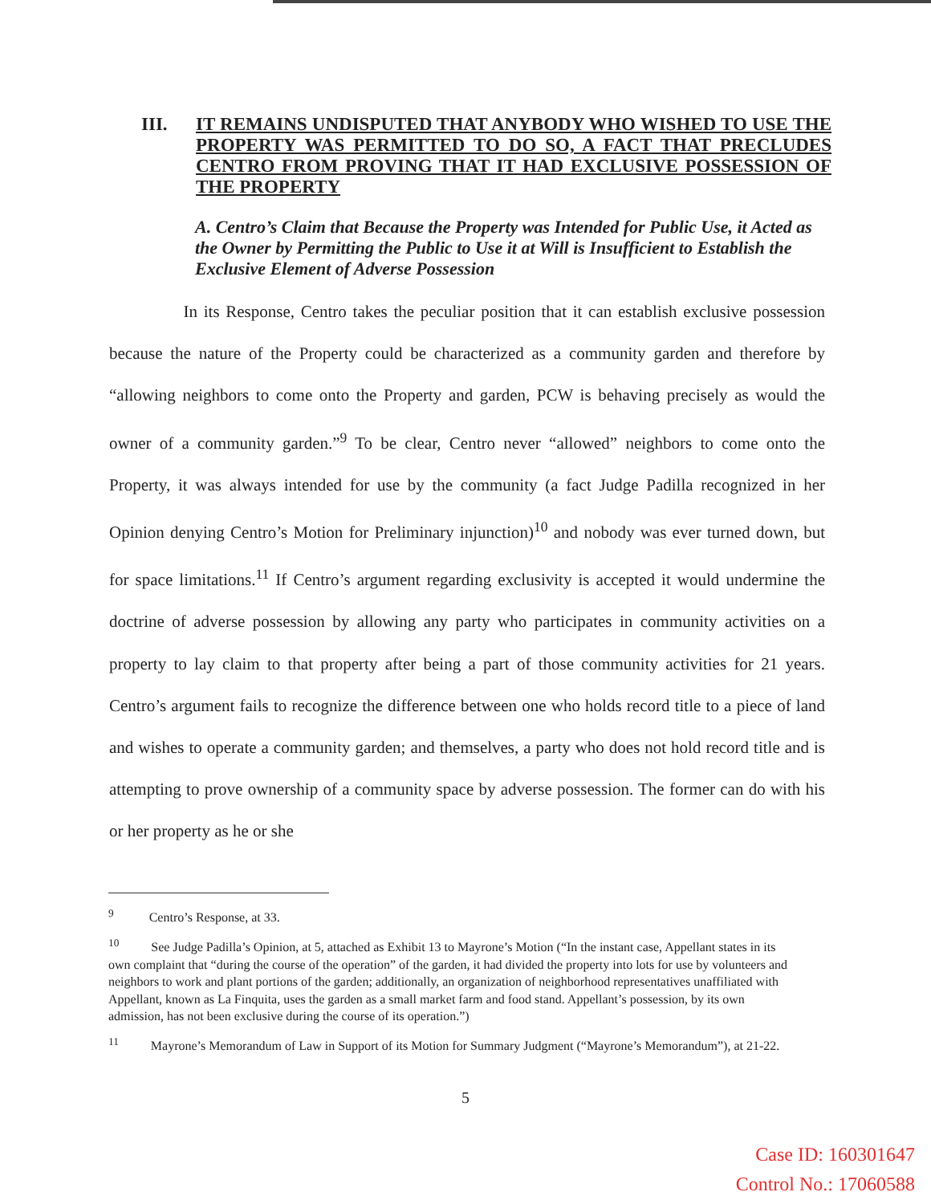III. IT REMAINS UNDISPUTED THAT ANYBODY WHO WISHED TO USE THE PROPERTY WAS PERMITTED TO DO SO, A FACT THAT PRECLUDES CENTRO FROM PROVING THAT IT HAD EXCLUSIVE POSSESSION OF THE PROPERTY
A. Centro’s Claim that Because the Property was Intended for Public Use, it Acted as the Owner by Permitting the Public to Use it at Will is Insufficient to Establish the Exclusive Element of Adverse Possession
In its Response, Centro takes the peculiar position that it can establish exclusive possession because the nature of the Property could be characterized as a community garden and therefore by “allowing neighbors to come onto the Property and garden, PCW is behaving precisely as would the owner of a community garden.”<sup>9</sup> To be clear, Centro never “allowed” neighbors to come onto the Property, it was always intended for use by the community (a fact Judge Padilla recognized in her Opinion denying Centro’s Motion for Preliminary injunction)<sup>10</sup> and nobody was ever turned down, but for space limitations.<sup>11</sup> If Centro’s argument regarding exclusivity is accepted it would undermine the doctrine of adverse possession by allowing any party who participates in community activities on a property to lay claim to that property after being a part of those community activities for 21 years. Centro’s argument fails to recognize the difference between one who holds record title to a piece of land and wishes to operate a community garden; and themselves, a party who does not hold record title and is attempting to prove ownership of a community space by adverse possession. The former can do with his or her property as he or she
<sup>9</sup> Centro’s Response, at 33.
<sup>10</sup> See Judge Padilla’s Opinion, at 5, attached as Exhibit 13 to Mayrone’s Motion (“In the instant case, Appellant states in its own complaint that “during the course of the operation” of the garden, it had divided the property into lots for use by volunteers and neighbors to work and plant portions of the garden; additionally, an organization of neighborhood representatives unaffiliated with Appellant, known as La Finquita, uses the garden as a small market farm and food stand. Appellant’s possession, by its own admission, has not been exclusive during the course of its operation.”)
<sup>11</sup> Mayrone’s Memorandum of Law in Support of its Motion for Summary Judgment (“Mayrone’s Memorandum”), at 21-22.
5
Case ID: 160301647
Control No.: 17060588